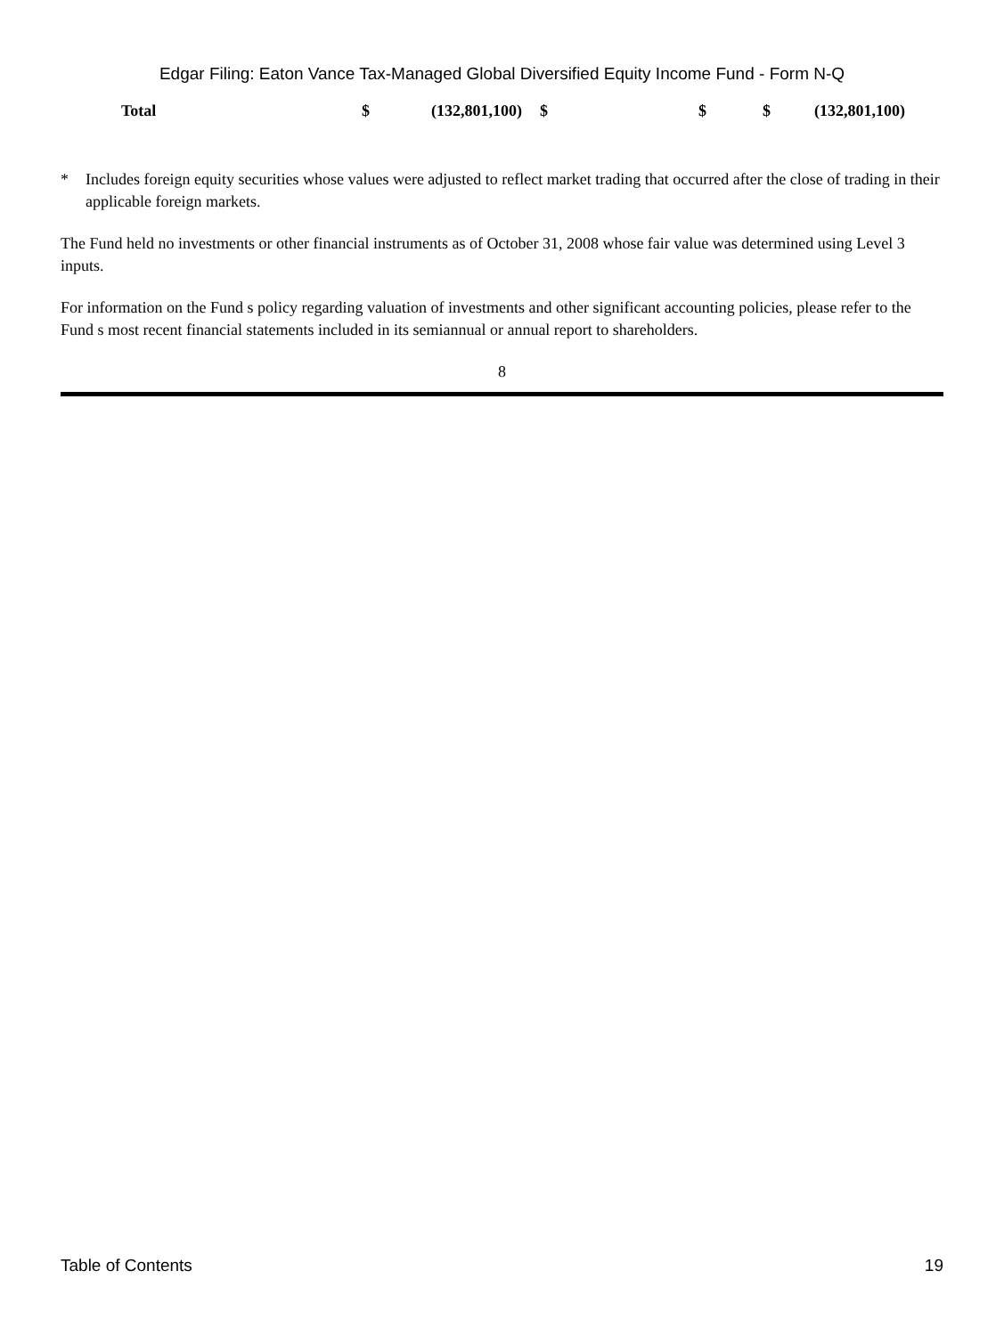Edgar Filing: Eaton Vance Tax-Managed Global Diversified Equity Income Fund - Form N-Q
| Total | $ | (132,801,100) | $ | $ | $ | (132,801,100) |
* Includes foreign equity securities whose values were adjusted to reflect market trading that occurred after the close of trading in their applicable foreign markets.
The Fund held no investments or other financial instruments as of October 31, 2008 whose fair value was determined using Level 3 inputs.
For information on the Fund s policy regarding valuation of investments and other significant accounting policies, please refer to the Fund s most recent financial statements included in its semiannual or annual report to shareholders.
8
Table of Contents 19